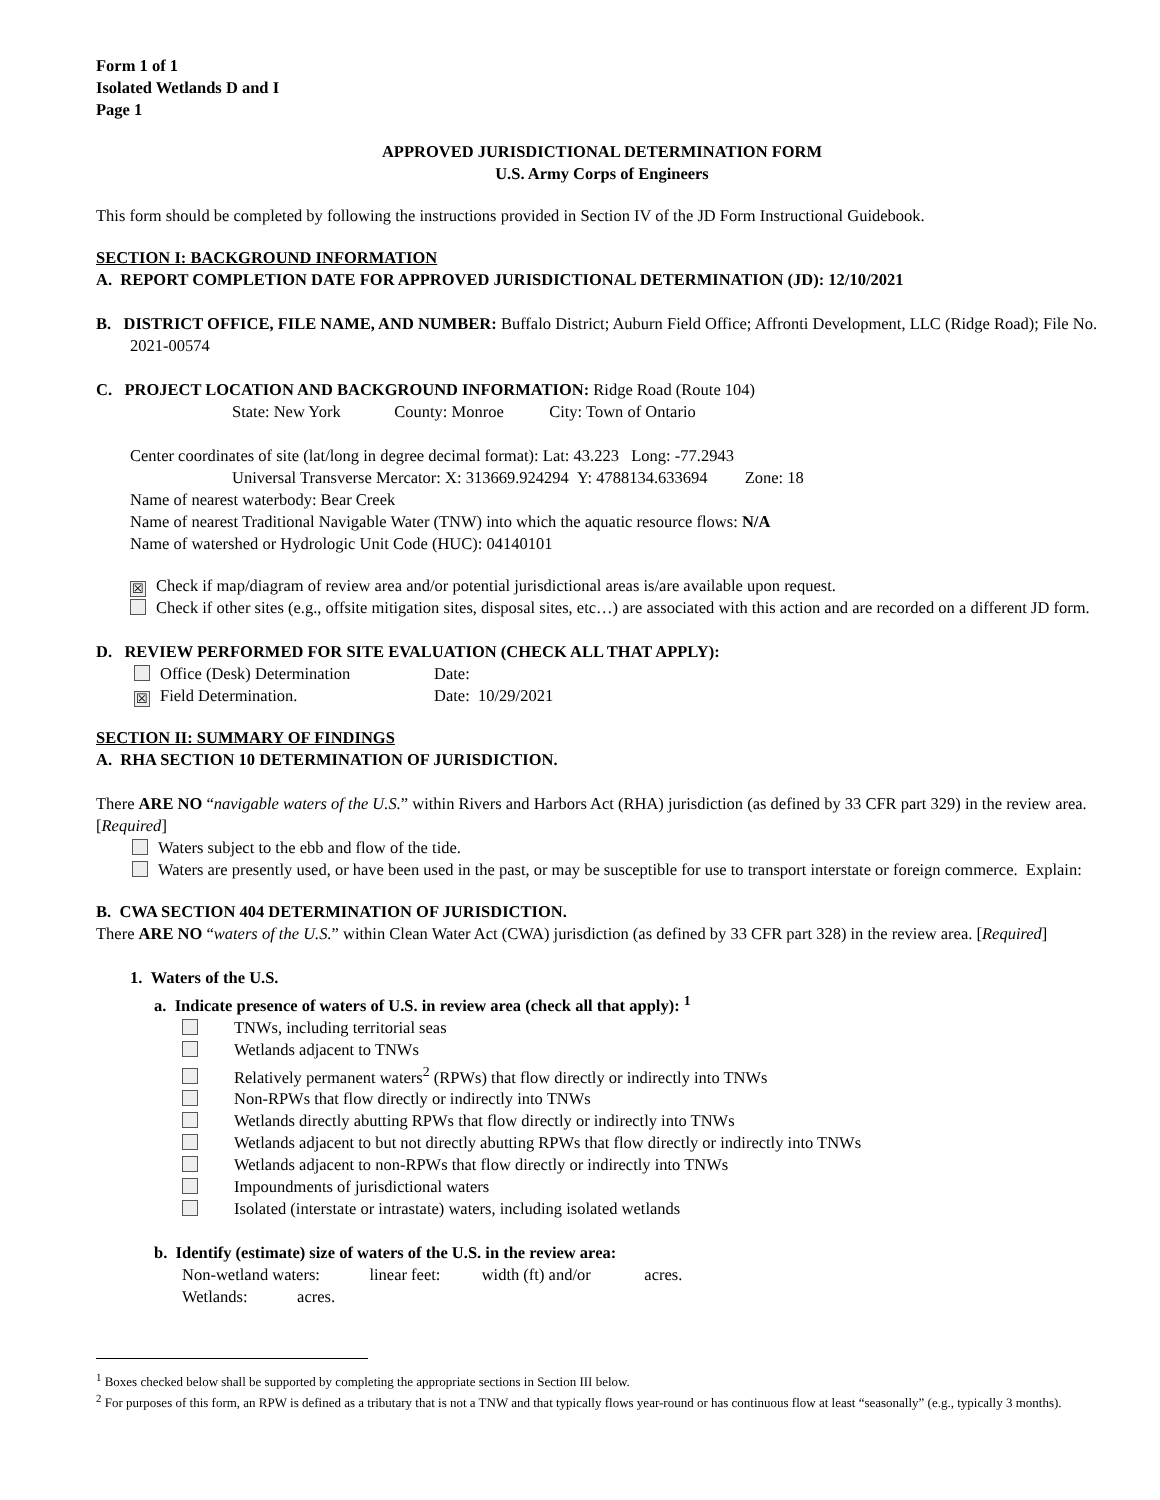Form 1 of 1
Isolated Wetlands D and I
Page 1
APPROVED JURISDICTIONAL DETERMINATION FORM
U.S. Army Corps of Engineers
This form should be completed by following the instructions provided in Section IV of the JD Form Instructional Guidebook.
SECTION I: BACKGROUND INFORMATION
A. REPORT COMPLETION DATE FOR APPROVED JURISDICTIONAL DETERMINATION (JD): 12/10/2021
B. DISTRICT OFFICE, FILE NAME, AND NUMBER: Buffalo District; Auburn Field Office; Affronti Development, LLC (Ridge Road); File No. 2021-00574
C. PROJECT LOCATION AND BACKGROUND INFORMATION: Ridge Road (Route 104)
State: New York County: Monroe City: Town of Ontario
Center coordinates of site (lat/long in degree decimal format): Lat: 43.223 Long: -77.2943
Universal Transverse Mercator: X: 313669.924294 Y: 4788134.633694 Zone: 18
Name of nearest waterbody: Bear Creek
Name of nearest Traditional Navigable Water (TNW) into which the aquatic resource flows: N/A
Name of watershed or Hydrologic Unit Code (HUC): 04140101
☒ Check if map/diagram of review area and/or potential jurisdictional areas is/are available upon request.
Check if other sites (e.g., offsite mitigation sites, disposal sites, etc…) are associated with this action and are recorded on a different JD form.
D. REVIEW PERFORMED FOR SITE EVALUATION (CHECK ALL THAT APPLY):
Office (Desk) Determination Date:
☒ Field Determination. Date: 10/29/2021
SECTION II: SUMMARY OF FINDINGS
A. RHA SECTION 10 DETERMINATION OF JURISDICTION.
There ARE NO “navigable waters of the U.S.” within Rivers and Harbors Act (RHA) jurisdiction (as defined by 33 CFR part 329) in the review area. [Required]
Waters subject to the ebb and flow of the tide.
Waters are presently used, or have been used in the past, or may be susceptible for use to transport interstate or foreign commerce. Explain:
B. CWA SECTION 404 DETERMINATION OF JURISDICTION.
There ARE NO “waters of the U.S.” within Clean Water Act (CWA) jurisdiction (as defined by 33 CFR part 328) in the review area. [Required]
1. Waters of the U.S.
a. Indicate presence of waters of U.S. in review area (check all that apply): <sup>1</sup>
TNWs, including territorial seas
Wetlands adjacent to TNWs
Relatively permanent waters<sup>2</sup> (RPWs) that flow directly or indirectly into TNWs
Non-RPWs that flow directly or indirectly into TNWs
Wetlands directly abutting RPWs that flow directly or indirectly into TNWs
Wetlands adjacent to but not directly abutting RPWs that flow directly or indirectly into TNWs
Wetlands adjacent to non-RPWs that flow directly or indirectly into TNWs
Impoundments of jurisdictional waters
Isolated (interstate or intrastate) waters, including isolated wetlands
b. Identify (estimate) size of waters of the U.S. in the review area:
Non-wetland waters: linear feet: width (ft) and/or acres.
Wetlands: acres.
<sup>1</sup> Boxes checked below shall be supported by completing the appropriate sections in Section III below.
<sup>2</sup> For purposes of this form, an RPW is defined as a tributary that is not a TNW and that typically flows year-round or has continuous flow at least “seasonally” (e.g., typically 3 months).